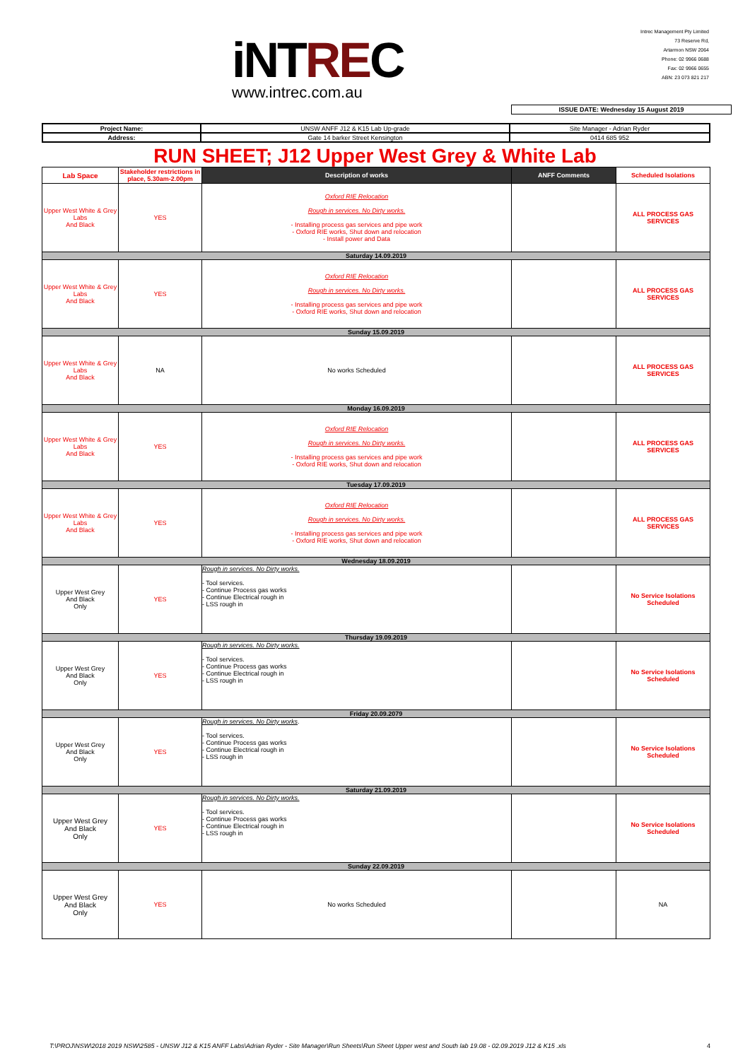iNTREC
www.intrec.com.au
Intrec Management Pty Limited
73 Reserve Rd,
Artarmon NSW 2064
Phone: 02 9966 0688
Fax: 02 9966 0655
ABN: 23 073 821 217
ISSUE DATE: Wednesday 15 August 2019
| Project Name: | UNSW ANFF J12 & K15 Lab Up-grade | Site Manager - Adrian Ryder |
| Address: | Gate 14 barker Street Kensington | 0414 685 952 |
RUN SHEET; J12 Upper West Grey & White Lab
| Lab Space | Stakeholder restrictions in place, 5.30am-2.00pm | Description of works | ANFF Comments | Scheduled Isolations |
| --- | --- | --- | --- | --- |
| Upper West White & Grey Labs And Black | YES | Oxford RIE Relocation Rough in services. No Dirty works. - Installing process gas services and pipe work - Oxford RIE works, Shut down and relocation - Install power and Data | | ALL PROCESS GAS SERVICES |
| Saturday 14.09.2019 | | | | |
| Upper West White & Grey Labs And Black | YES | Oxford RIE Relocation Rough in services. No Dirty works. - Installing process gas services and pipe work - Oxford RIE works, Shut down and relocation | | ALL PROCESS GAS SERVICES |
| Sunday 15.09.2019 | | | | |
| Upper West White & Grey Labs And Black | NA | No works Scheduled | | ALL PROCESS GAS SERVICES |
| Monday 16.09.2019 | | | | |
| Upper West White & Grey Labs And Black | YES | Oxford RIE Relocation Rough in services. No Dirty works. - Installing process gas services and pipe work - Oxford RIE works, Shut down and relocation | | ALL PROCESS GAS SERVICES |
| Tuesday 17.09.2019 | | | | |
| Upper West White & Grey Labs And Black | YES | Oxford RIE Relocation Rough in services. No Dirty works. - Installing process gas services and pipe work - Oxford RIE works, Shut down and relocation | | ALL PROCESS GAS SERVICES |
| Wednesday 18.09.2019 | | | | |
| Upper West Grey And Black Only | YES | Rough in services. No Dirty works. - Tool services. - Continue Process gas works - Continue Electrical rough in - LSS rough in | | No Service Isolations Scheduled |
| Thursday 19.09.2019 | | | | |
| Upper West Grey And Black Only | YES | Rough in services. No Dirty works. - Tool services. - Continue Process gas works - Continue Electrical rough in - LSS rough in | | No Service Isolations Scheduled |
| Friday 20.09.2079 | | | | |
| Upper West Grey And Black Only | YES | Rough in services. No Dirty works . - Tool services. - Continue Process gas works - Continue Electrical rough in - LSS rough in | | No Service Isolations Scheduled |
| Saturday 21.09.2019 | | | | |
| Upper West Grey And Black Only | YES | Rough in services. No Dirty works. - Tool services. - Continue Process gas works - Continue Electrical rough in - LSS rough in | | No Service Isolations Scheduled |
| Sunday 22.09.2019 | | | | |
| Upper West Grey And Black Only | YES | No works Scheduled | | NA |
T:\PROJ\NSW\2018 2019 NSW\2585 - UNSW J12 & K15 ANFF Labs\Adrian Ryder - Site Manager\Run Sheets\Run Sheet Upper west and South lab 19.08 - 02.09.2019 J12 & K15 .xls 4